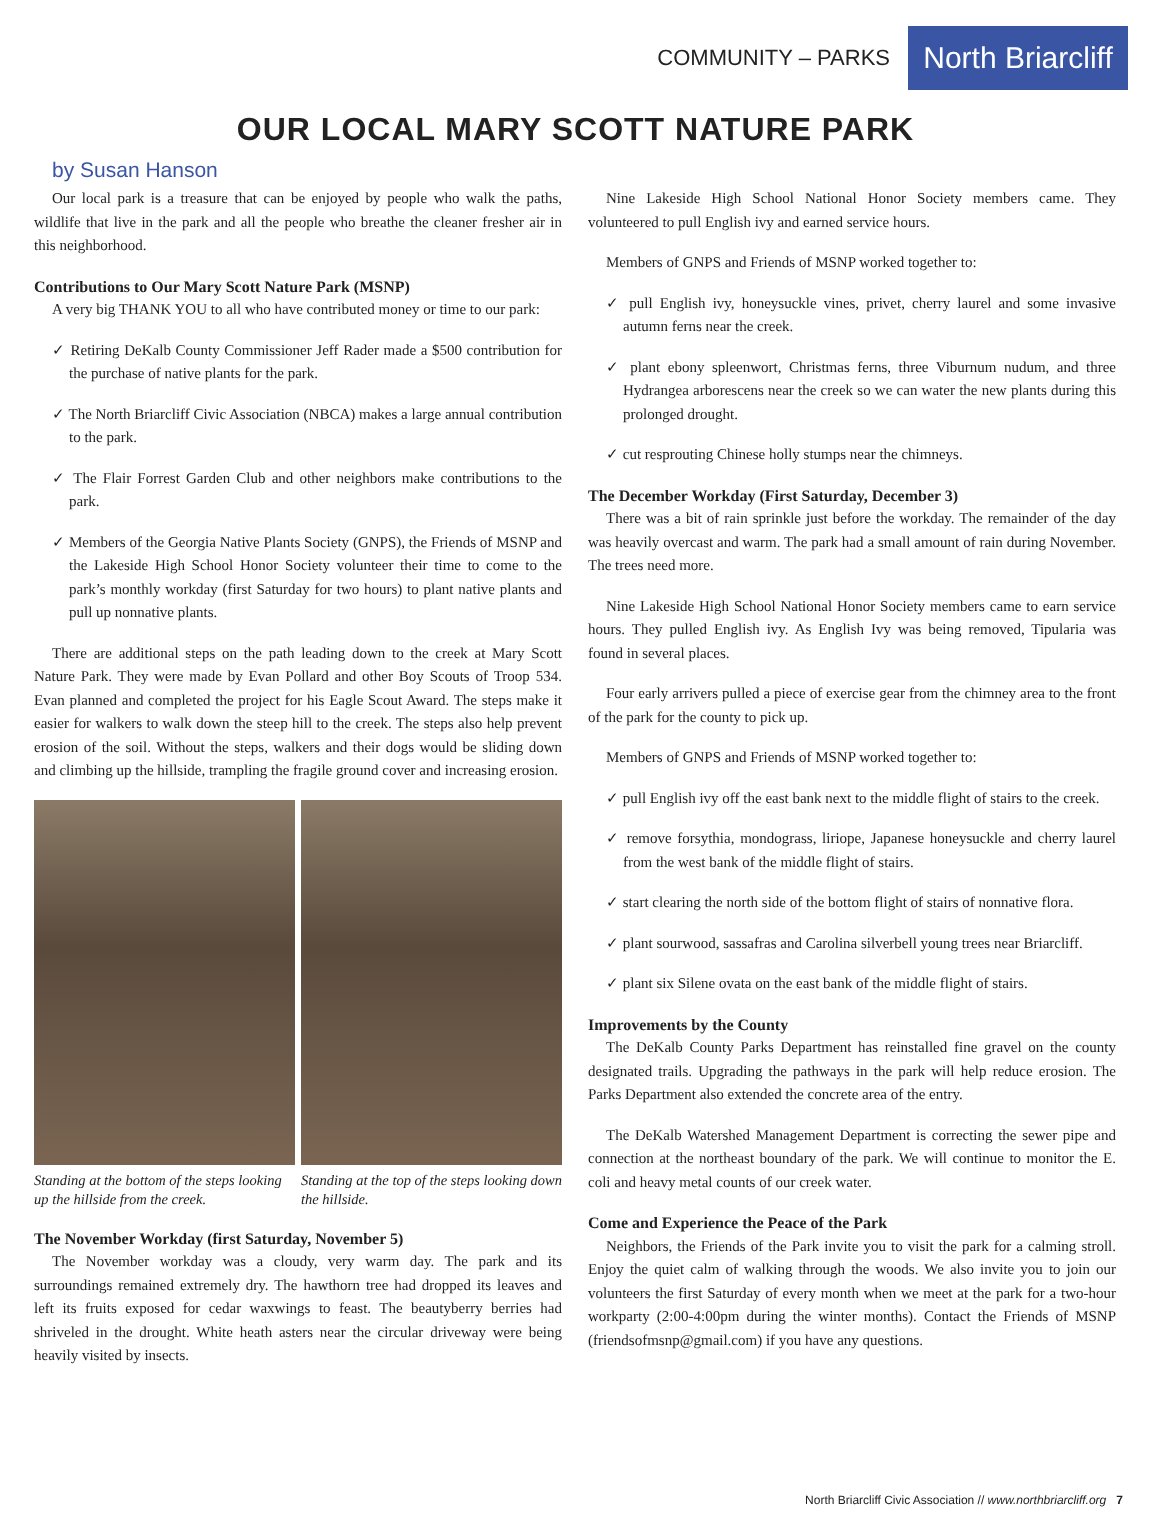COMMUNITY – PARKS North Briarcliff
OUR LOCAL MARY SCOTT NATURE PARK
by Susan Hanson
Our local park is a treasure that can be enjoyed by people who walk the paths, wildlife that live in the park and all the people who breathe the cleaner fresher air in this neighborhood.
Contributions to Our Mary Scott Nature Park (MSNP)
A very big THANK YOU to all who have contributed money or time to our park:
✓ Retiring DeKalb County Commissioner Jeff Rader made a $500 contribution for the purchase of native plants for the park.
✓ The North Briarcliff Civic Association (NBCA) makes a large annual contribution to the park.
✓ The Flair Forrest Garden Club and other neighbors make contributions to the park.
✓ Members of the Georgia Native Plants Society (GNPS), the Friends of MSNP and the Lakeside High School Honor Society volunteer their time to come to the park’s monthly workday (first Saturday for two hours) to plant native plants and pull up nonnative plants.
There are additional steps on the path leading down to the creek at Mary Scott Nature Park. They were made by Evan Pollard and other Boy Scouts of Troop 534. Evan planned and completed the project for his Eagle Scout Award. The steps make it easier for walkers to walk down the steep hill to the creek. The steps also help prevent erosion of the soil. Without the steps, walkers and their dogs would be sliding down and climbing up the hillside, trampling the fragile ground cover and increasing erosion.
Standing at the bottom of the steps looking up the hillside from the creek.
Standing at the top of the steps looking down the hillside.
The November Workday (first Saturday, November 5)
The November workday was a cloudy, very warm day. The park and its surroundings remained extremely dry. The hawthorn tree had dropped its leaves and left its fruits exposed for cedar waxwings to feast. The beautyberry berries had shriveled in the drought. White heath asters near the circular driveway were being heavily visited by insects.
Nine Lakeside High School National Honor Society members came. They volunteered to pull English ivy and earned service hours.
Members of GNPS and Friends of MSNP worked together to:
✓ pull English ivy, honeysuckle vines, privet, cherry laurel and some invasive autumn ferns near the creek.
✓ plant ebony spleenwort, Christmas ferns, three Viburnum nudum, and three Hydrangea arborescens near the creek so we can water the new plants during this prolonged drought.
✓ cut resprouting Chinese holly stumps near the chimneys.
The December Workday (First Saturday, December 3)
There was a bit of rain sprinkle just before the workday. The remainder of the day was heavily overcast and warm. The park had a small amount of rain during November. The trees need more.
Nine Lakeside High School National Honor Society members came to earn service hours. They pulled English ivy. As English Ivy was being removed, Tipularia was found in several places.
Four early arrivers pulled a piece of exercise gear from the chimney area to the front of the park for the county to pick up.
Members of GNPS and Friends of MSNP worked together to:
✓ pull English ivy off the east bank next to the middle flight of stairs to the creek.
✓ remove forsythia, mondograss, liriope, Japanese honeysuckle and cherry laurel from the west bank of the middle flight of stairs.
✓ start clearing the north side of the bottom flight of stairs of nonnative flora.
✓ plant sourwood, sassafras and Carolina silverbell young trees near Briarcliff.
✓ plant six Silene ovata on the east bank of the middle flight of stairs.
Improvements by the County
The DeKalb County Parks Department has reinstalled fine gravel on the county designated trails. Upgrading the pathways in the park will help reduce erosion. The Parks Department also extended the concrete area of the entry.
The DeKalb Watershed Management Department is correcting the sewer pipe and connection at the northeast boundary of the park. We will continue to monitor the E. coli and heavy metal counts of our creek water.
Come and Experience the Peace of the Park
Neighbors, the Friends of the Park invite you to visit the park for a calming stroll. Enjoy the quiet calm of walking through the woods. We also invite you to join our volunteers the first Saturday of every month when we meet at the park for a two-hour workparty (2:00-4:00pm during the winter months). Contact the Friends of MSNP (friendsofmsnp@gmail.com) if you have any questions.
North Briarcliff Civic Association // www.northbriarcliff.org 7